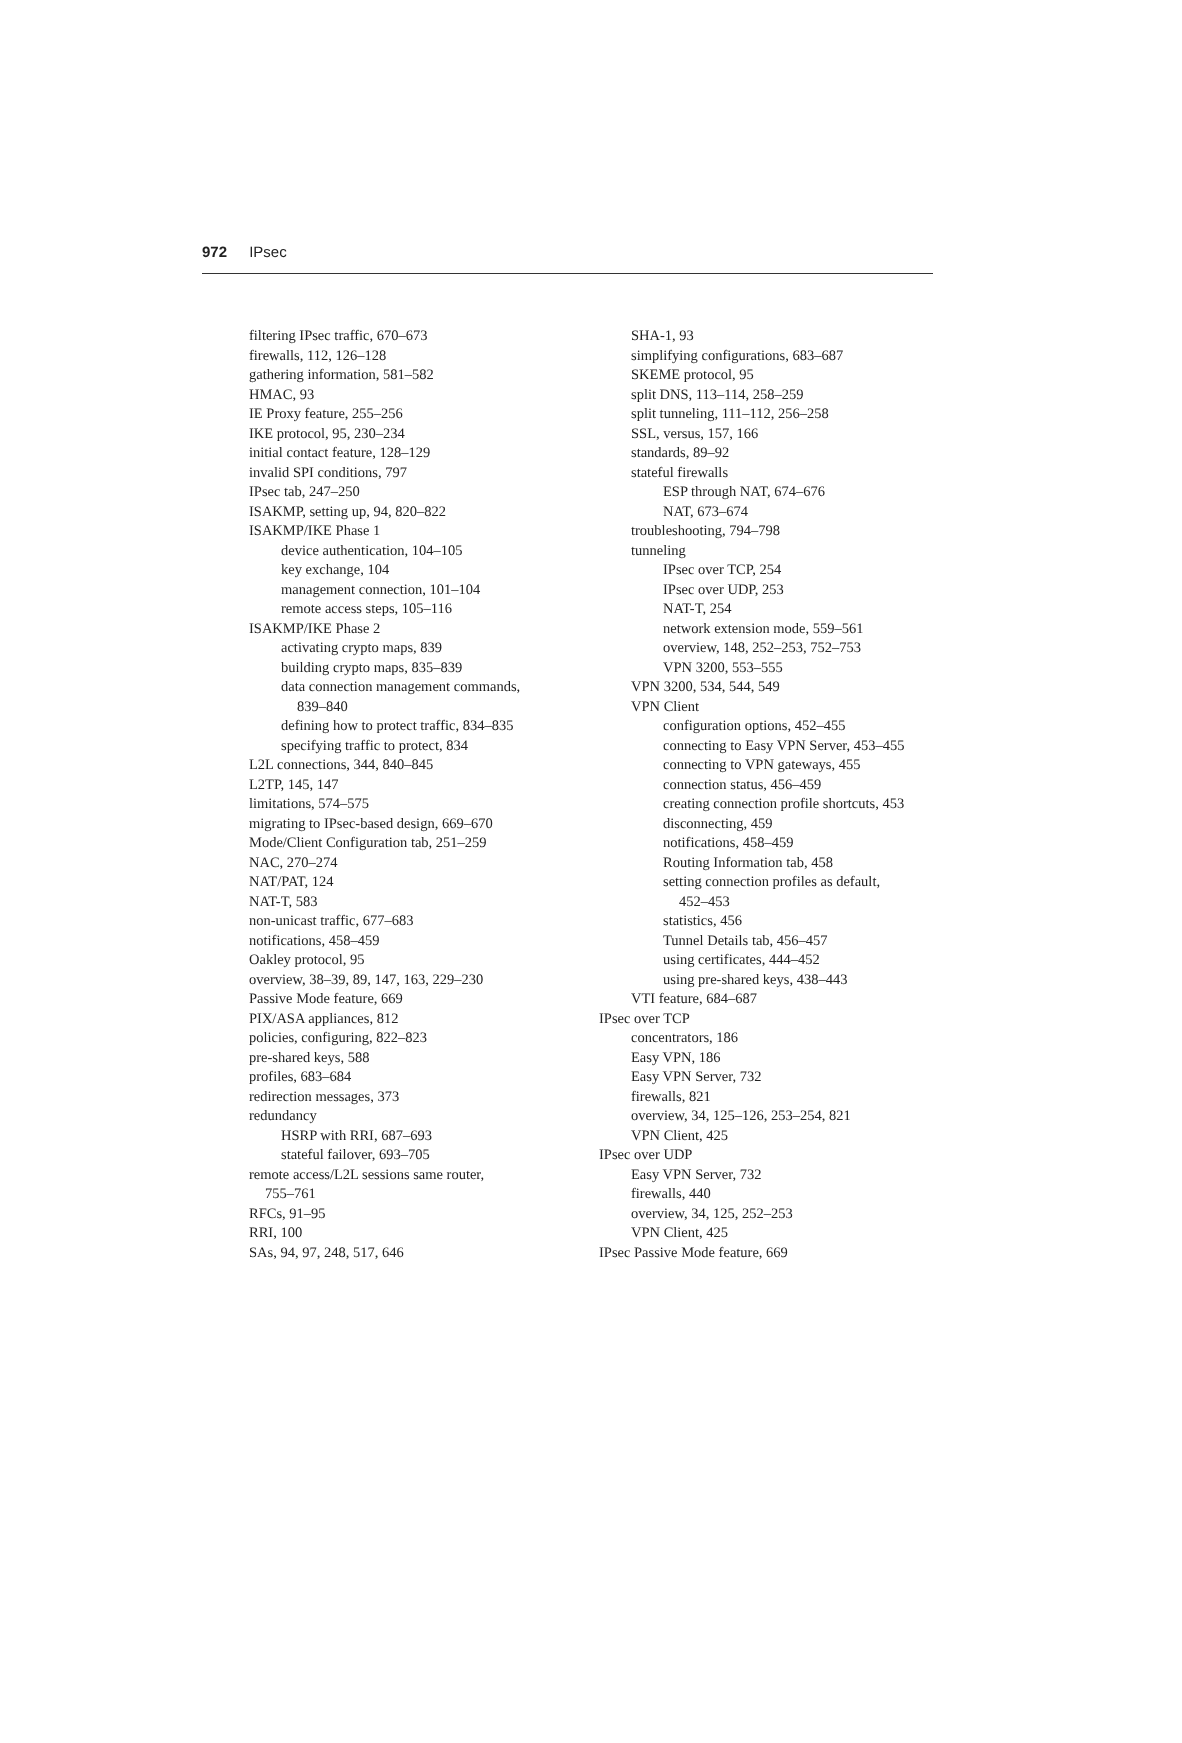972 IPsec
filtering IPsec traffic, 670–673
firewalls, 112, 126–128
gathering information, 581–582
HMAC, 93
IE Proxy feature, 255–256
IKE protocol, 95, 230–234
initial contact feature, 128–129
invalid SPI conditions, 797
IPsec tab, 247–250
ISAKMP, setting up, 94, 820–822
ISAKMP/IKE Phase 1
device authentication, 104–105
key exchange, 104
management connection, 101–104
remote access steps, 105–116
ISAKMP/IKE Phase 2
activating crypto maps, 839
building crypto maps, 835–839
data connection management commands,
839–840
defining how to protect traffic, 834–835
specifying traffic to protect, 834
L2L connections, 344, 840–845
L2TP, 145, 147
limitations, 574–575
migrating to IPsec-based design, 669–670
Mode/Client Configuration tab, 251–259
NAC, 270–274
NAT/PAT, 124
NAT-T, 583
non-unicast traffic, 677–683
notifications, 458–459
Oakley protocol, 95
overview, 38–39, 89, 147, 163, 229–230
Passive Mode feature, 669
PIX/ASA appliances, 812
policies, configuring, 822–823
pre-shared keys, 588
profiles, 683–684
redirection messages, 373
redundancy
HSRP with RRI, 687–693
stateful failover, 693–705
remote access/L2L sessions same router,
755–761
RFCs, 91–95
RRI, 100
SAs, 94, 97, 248, 517, 646
SHA-1, 93
simplifying configurations, 683–687
SKEME protocol, 95
split DNS, 113–114, 258–259
split tunneling, 111–112, 256–258
SSL, versus, 157, 166
standards, 89–92
stateful firewalls
ESP through NAT, 674–676
NAT, 673–674
troubleshooting, 794–798
tunneling
IPsec over TCP, 254
IPsec over UDP, 253
NAT-T, 254
network extension mode, 559–561
overview, 148, 252–253, 752–753
VPN 3200, 553–555
VPN 3200, 534, 544, 549
VPN Client
configuration options, 452–455
connecting to Easy VPN Server, 453–455
connecting to VPN gateways, 455
connection status, 456–459
creating connection profile shortcuts, 453
disconnecting, 459
notifications, 458–459
Routing Information tab, 458
setting connection profiles as default,
452–453
statistics, 456
Tunnel Details tab, 456–457
using certificates, 444–452
using pre-shared keys, 438–443
VTI feature, 684–687
IPsec over TCP
concentrators, 186
Easy VPN, 186
Easy VPN Server, 732
firewalls, 821
overview, 34, 125–126, 253–254, 821
VPN Client, 425
IPsec over UDP
Easy VPN Server, 732
firewalls, 440
overview, 34, 125, 252–253
VPN Client, 425
IPsec Passive Mode feature, 669